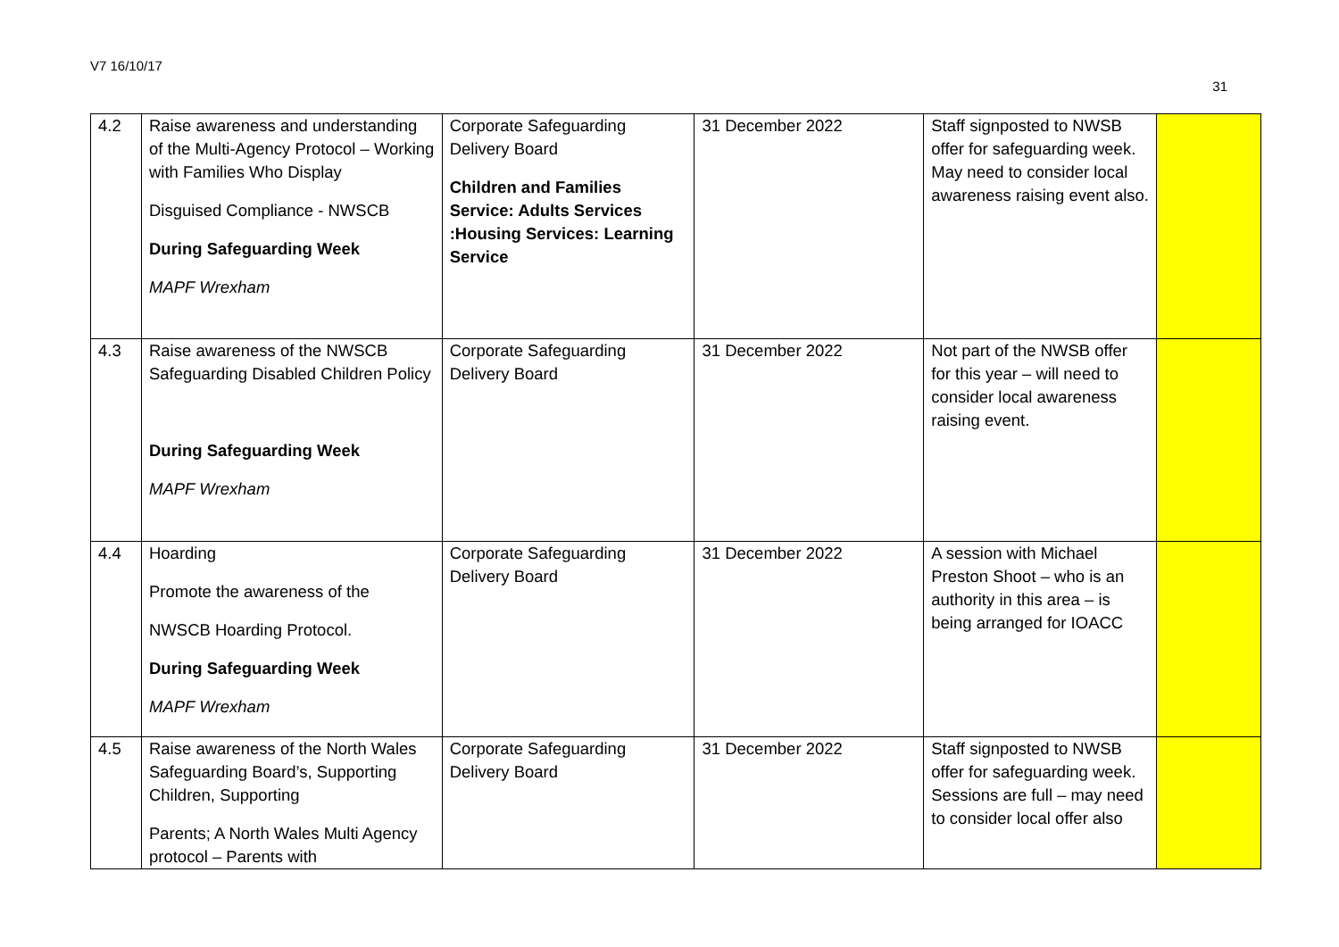V7 16/10/17
31
| 4.2 | Raise awareness and understanding of the Multi-Agency Protocol – Working with Families Who Display Disguised Compliance - NWSCB During Safeguarding Week MAPF Wrexham | Corporate Safeguarding Delivery Board Children and Families Service: Adults Services :Housing Services: Learning Service | 31 December 2022 | Staff signposted to NWSB offer for safeguarding week. May need to consider local awareness raising event also. | |
| 4.3 | Raise awareness of the NWSCB Safeguarding Disabled Children Policy During Safeguarding Week MAPF Wrexham | Corporate Safeguarding Delivery Board | 31 December 2022 | Not part of the NWSB offer for this year – will need to consider local awareness raising event. | |
| 4.4 | Hoarding Promote the awareness of the NWSCB Hoarding Protocol. During Safeguarding Week MAPF Wrexham | Corporate Safeguarding Delivery Board | 31 December 2022 | A session with Michael Preston Shoot – who is an authority in this area – is being arranged for IOACC | |
| 4.5 | Raise awareness of the North Wales Safeguarding Board’s, Supporting Children, Supporting Parents; A North Wales Multi Agency protocol – Parents with | Corporate Safeguarding Delivery Board | 31 December 2022 | Staff signposted to NWSB offer for safeguarding week. Sessions are full – may need to consider local offer also | |